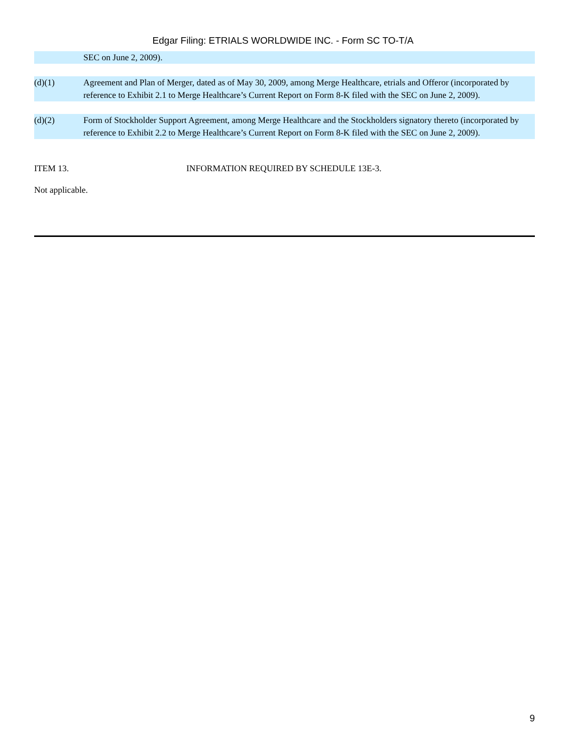Edgar Filing: ETRIALS WORLDWIDE INC. - Form SC TO-T/A
| | SEC on June 2, 2009). |
| (d)(1) | Agreement and Plan of Merger, dated as of May 30, 2009, among Merge Healthcare, etrials and Offeror (incorporated by reference to Exhibit 2.1 to Merge Healthcare’s Current Report on Form 8-K filed with the SEC on June 2, 2009). |
| (d)(2) | Form of Stockholder Support Agreement, among Merge Healthcare and the Stockholders signatory thereto (incorporated by reference to Exhibit 2.2 to Merge Healthcare’s Current Report on Form 8-K filed with the SEC on June 2, 2009). |
ITEM 13. INFORMATION REQUIRED BY SCHEDULE 13E-3.
Not applicable.
9